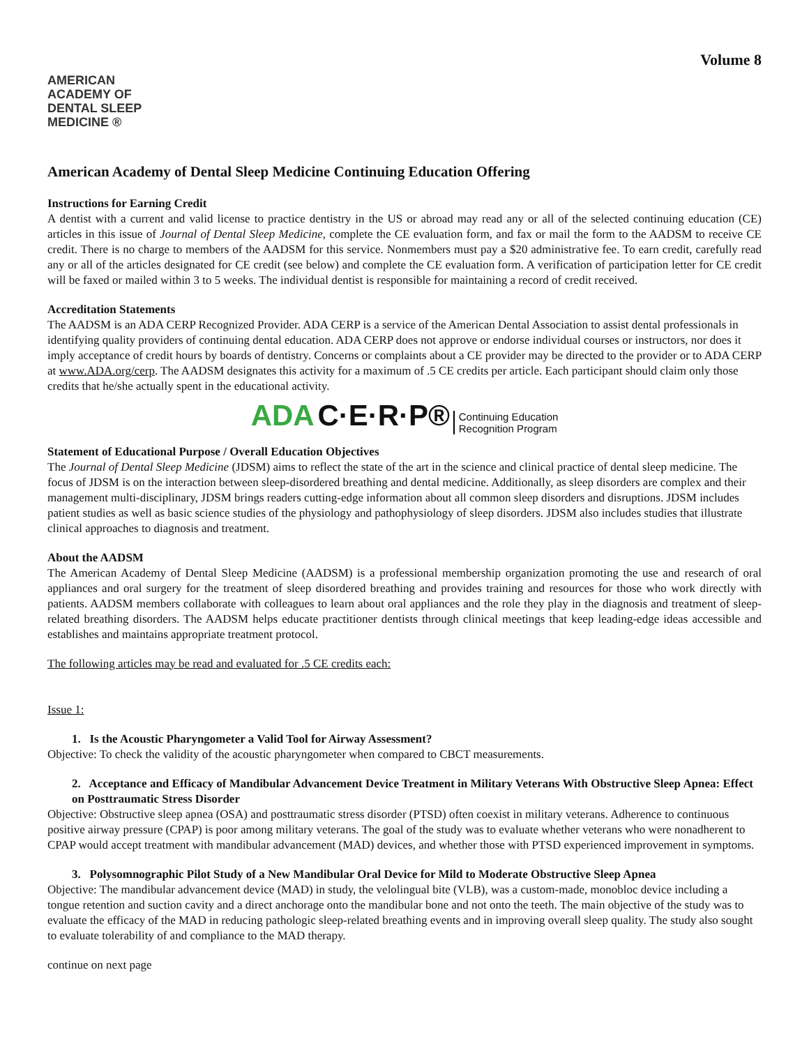Volume 8
AMERICAN
ACADEMY OF
DENTAL SLEEP
MEDICINE ®
American Academy of Dental Sleep Medicine Continuing Education Offering
Instructions for Earning Credit
A dentist with a current and valid license to practice dentistry in the US or abroad may read any or all of the selected continuing education (CE) articles in this issue of Journal of Dental Sleep Medicine, complete the CE evaluation form, and fax or mail the form to the AADSM to receive CE credit. There is no charge to members of the AADSM for this service. Nonmembers must pay a $20 administrative fee. To earn credit, carefully read any or all of the articles designated for CE credit (see below) and complete the CE evaluation form. A verification of participation letter for CE credit will be faxed or mailed within 3 to 5 weeks. The individual dentist is responsible for maintaining a record of credit received.
Accreditation Statements
The AADSM is an ADA CERP Recognized Provider. ADA CERP is a service of the American Dental Association to assist dental professionals in identifying quality providers of continuing dental education. ADA CERP does not approve or endorse individual courses or instructors, nor does it imply acceptance of credit hours by boards of dentistry. Concerns or complaints about a CE provider may be directed to the provider or to ADA CERP at www.ADA.org/cerp. The AADSM designates this activity for a maximum of .5 CE credits per article. Each participant should claim only those credits that he/she actually spent in the educational activity.
ADA C·E·R·P® Continuing Education
Recognition Program
Statement of Educational Purpose / Overall Education Objectives
The Journal of Dental Sleep Medicine (JDSM) aims to reflect the state of the art in the science and clinical practice of dental sleep medicine. The focus of JDSM is on the interaction between sleep-disordered breathing and dental medicine. Additionally, as sleep disorders are complex and their management multi-disciplinary, JDSM brings readers cutting-edge information about all common sleep disorders and disruptions. JDSM includes patient studies as well as basic science studies of the physiology and pathophysiology of sleep disorders. JDSM also includes studies that illustrate clinical approaches to diagnosis and treatment.
About the AADSM
The American Academy of Dental Sleep Medicine (AADSM) is a professional membership organization promoting the use and research of oral appliances and oral surgery for the treatment of sleep disordered breathing and provides training and resources for those who work directly with patients. AADSM members collaborate with colleagues to learn about oral appliances and the role they play in the diagnosis and treatment of sleep-related breathing disorders. The AADSM helps educate practitioner dentists through clinical meetings that keep leading-edge ideas accessible and establishes and maintains appropriate treatment protocol.
The following articles may be read and evaluated for .5 CE credits each:
Issue 1:
1. Is the Acoustic Pharyngometer a Valid Tool for Airway Assessment?
Objective: To check the validity of the acoustic pharyngometer when compared to CBCT measurements.
2. Acceptance and Efficacy of Mandibular Advancement Device Treatment in Military Veterans With Obstructive Sleep Apnea: Effect on Posttraumatic Stress Disorder
Objective: Obstructive sleep apnea (OSA) and posttraumatic stress disorder (PTSD) often coexist in military veterans. Adherence to continuous positive airway pressure (CPAP) is poor among military veterans. The goal of the study was to evaluate whether veterans who were nonadherent to CPAP would accept treatment with mandibular advancement (MAD) devices, and whether those with PTSD experienced improvement in symptoms.
3. Polysomnographic Pilot Study of a New Mandibular Oral Device for Mild to Moderate Obstructive Sleep Apnea
Objective: The mandibular advancement device (MAD) in study, the velolingual bite (VLB), was a custom-made, monobloc device including a tongue retention and suction cavity and a direct anchorage onto the mandibular bone and not onto the teeth. The main objective of the study was to evaluate the efficacy of the MAD in reducing pathologic sleep-related breathing events and in improving overall sleep quality. The study also sought to evaluate tolerability of and compliance to the MAD therapy.
continue on next page